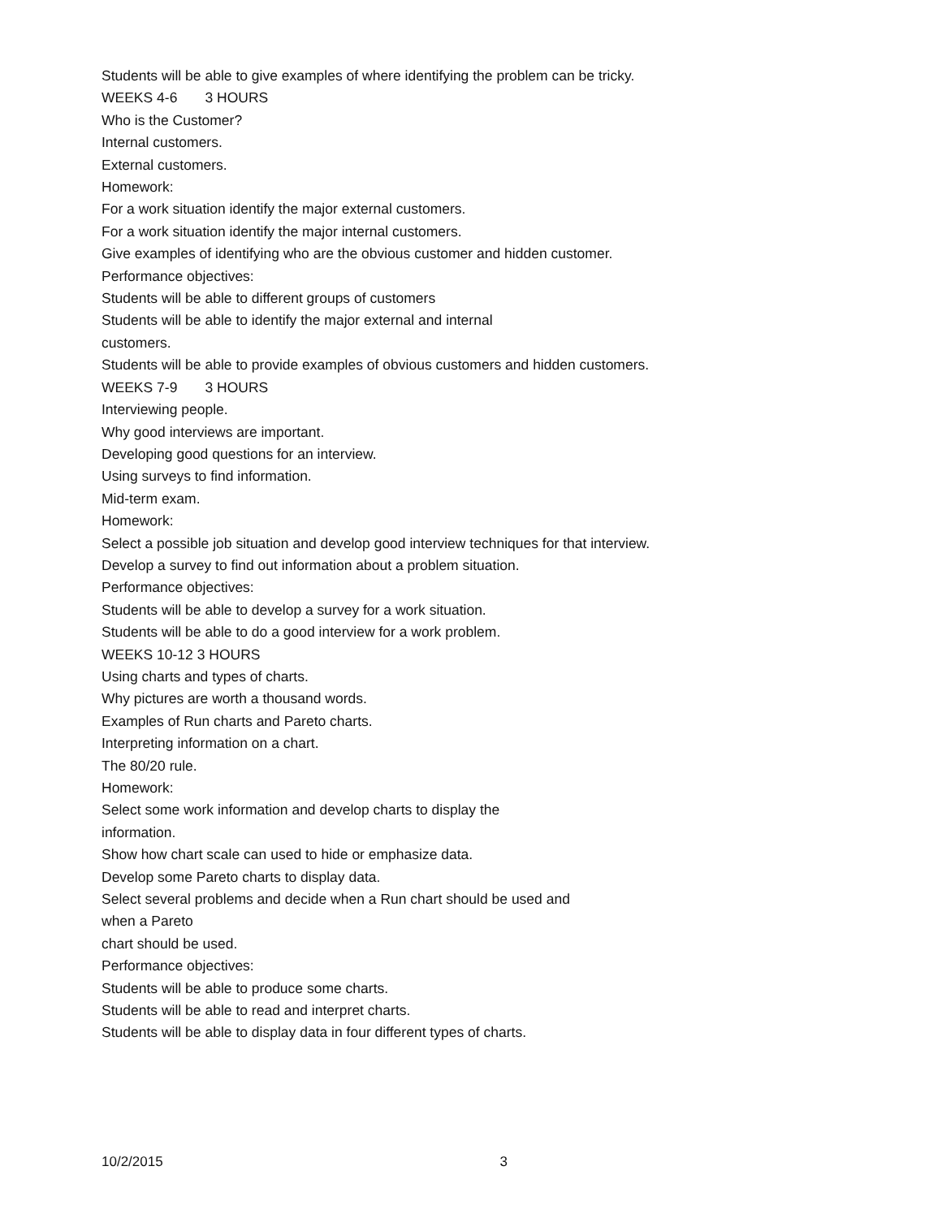Students will be able to give examples of where identifying the problem can be tricky.
WEEKS 4-6 3 HOURS
Who is the Customer?
Internal customers.
External customers.
Homework:
For a work situation identify the major external customers.
For a work situation identify the major internal customers.
Give examples of identifying who are the obvious customer and hidden customer.
Performance objectives:
Students will be able to different groups of customers
Students will be able to identify the major external and internal
customers.
Students will be able to provide examples of obvious customers and hidden customers.
WEEKS 7-9 3 HOURS
Interviewing people.
Why good interviews are important.
Developing good questions for an interview.
Using surveys to find information.
Mid-term exam.
Homework:
Select a possible job situation and develop good interview techniques for that interview.
Develop a survey to find out information about a problem situation.
Performance objectives:
Students will be able to develop a survey for a work situation.
Students will be able to do a good interview for a work problem.
WEEKS 10-12 3 HOURS
Using charts and types of charts.
Why pictures are worth a thousand words.
Examples of Run charts and Pareto charts.
Interpreting information on a chart.
The 80/20 rule.
Homework:
Select some work information and develop charts to display the
information.
Show how chart scale can used to hide or emphasize data.
Develop some Pareto charts to display data.
Select several problems and decide when a Run chart should be used and
when a Pareto
chart should be used.
Performance objectives:
Students will be able to produce some charts.
Students will be able to read and interpret charts.
Students will be able to display data in four different types of charts.
10/2/2015 3